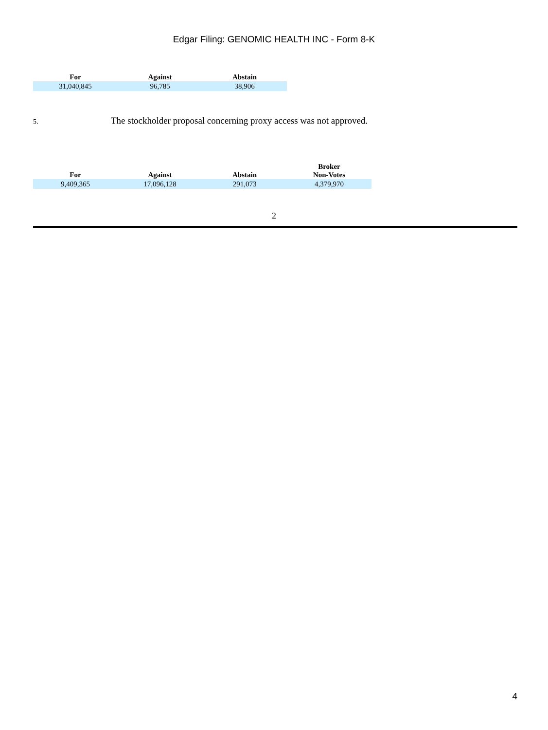Edgar Filing: GENOMIC HEALTH INC - Form 8-K
| For | Against | Abstain |
| --- | --- | --- |
| 31,040,845 | 96,785 | 38,906 |
5.
The stockholder proposal concerning proxy access was not approved.
| For | Against | Abstain | Broker Non-Votes |
| --- | --- | --- | --- |
| 9,409,365 | 17,096,128 | 291,073 | 4,379,970 |
2
4